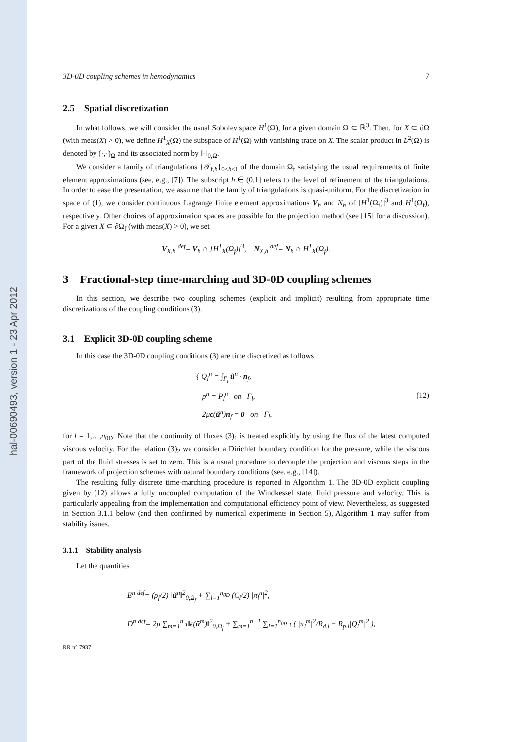hal-00690493, version 1 - 23 Apr 2012
3D-0D coupling schemes in hemodynamics 7
2.5 Spatial discretization
In what follows, we will consider the usual Sobolev space H<sup>1</sup>(Ω), for a given domain Ω ⊂ ℝ<sup>3</sup>. Then, for X ⊂ ∂Ω (with meas(X) > 0), we define H<sup>1</sup><sub>X</sub>(Ω) the subspace of H<sup>1</sup>(Ω) with vanishing trace on X. The scalar product in L<sup>2</sup>(Ω) is denoted by (·,·)<sub>Ω</sub> and its associated norm by ‖·‖<sub>0,Ω</sub>.
We consider a family of triangulations {𝒯<sub>f,h</sub>}<sub>0<h≤1</sub> of the domain Ω<sub>f</sub> satisfying the usual requirements of finite element approximations (see, e.g., [7]). The subscript h ∈ (0,1] refers to the level of refinement of the triangulations. In order to ease the presentation, we assume that the family of triangulations is quasi-uniform. For the discretization in space of (1), we consider continuous Lagrange finite element approximations V<sub>h</sub> and N<sub>h</sub> of [H<sup>1</sup>(Ω<sub>f</sub>)]<sup>3</sup> and H<sup>1</sup>(Ω<sub>f</sub>), respectively. Other choices of approximation spaces are possible for the projection method (see [15] for a discussion). For a given X ⊂ ∂Ω<sub>f</sub> (with meas(X) > 0), we set
V<sub>X,h</sub> <sup>def</sup>= V<sub>h</sub> ∩ [H<sup>1</sup><sub>X</sub>(Ω<sub>f</sub>)]<sup>3</sup>, N<sub>X,h</sub> <sup>def</sup>= N<sub>h</sub> ∩ H<sup>1</sup><sub>X</sub>(Ω<sub>f</sub>).
3 Fractional-step time-marching and 3D-0D coupling schemes
In this section, we describe two coupling schemes (explicit and implicit) resulting from appropriate time discretizations of the coupling conditions (3).
3.1 Explicit 3D-0D coupling scheme
In this case the 3D-0D coupling conditions (3) are time discretized as follows
{ Q<sub>l</sub><sup>n</sup> = ∫<sub>Γ<sub>l</sub></sub> ũ<sup>n</sup> · n<sub>f</sub>,
p<sup>n</sup> = P<sub>l</sub><sup>n</sup> on Γ<sub>l</sub>,
2μϵ(ũ<sup>n</sup>)n<sub>f</sub> = 0 on Γ<sub>l</sub>,
(12)
for l = 1,…,n<sub>0D</sub>. Note that the continuity of fluxes (3)<sub>1</sub> is treated explicitly by using the flux of the latest computed viscous velocity. For the relation (3)<sub>2</sub> we consider a Dirichlet boundary condition for the pressure, while the viscous part of the fluid stresses is set to zero. This is a usual procedure to decouple the projection and viscous steps in the framework of projection schemes with natural boundary conditions (see, e.g., [14]).
The resulting fully discrete time-marching procedure is reported in Algorithm 1. The 3D-0D explicit coupling given by (12) allows a fully uncoupled computation of the Windkessel state, fluid pressure and velocity. This is particularly appealing from the implementation and computational efficiency point of view. Nevertheless, as suggested in Section 3.1.1 below (and then confirmed by numerical experiments in Section 5), Algorithm 1 may suffer from stability issues.
3.1.1 Stability analysis
Let the quantities
E<sup>n</sup> <sup>def</sup>= (ρ<sub>f</sub>/2) ‖ũ<sup>n</sup>‖<sup>2</sup><sub>0,Ω<sub>f</sub></sub> + ∑<sub>l=1</sub><sup>n<sub>0D</sub></sup> (C<sub>l</sub>/2) |π<sub>l</sub><sup>n</sup>|<sup>2</sup>,
D<sup>n</sup> <sup>def</sup>= 2μ ∑<sub>m=1</sub><sup>n</sup> τ‖ϵ(ũ<sup>m</sup>)‖<sup>2</sup><sub>0,Ω<sub>f</sub></sub> + ∑<sub>m=1</sub><sup>n−1</sup> ∑<sub>l=1</sub><sup>n<sub>0D</sub></sup> τ ( |π<sub>l</sub><sup>m</sup>|<sup>2</sup>/R<sub>d,l</sub> + R<sub>p,l</sub>|Q<sub>l</sub><sup>m</sup>|<sup>2</sup> ),
RR n° 7937